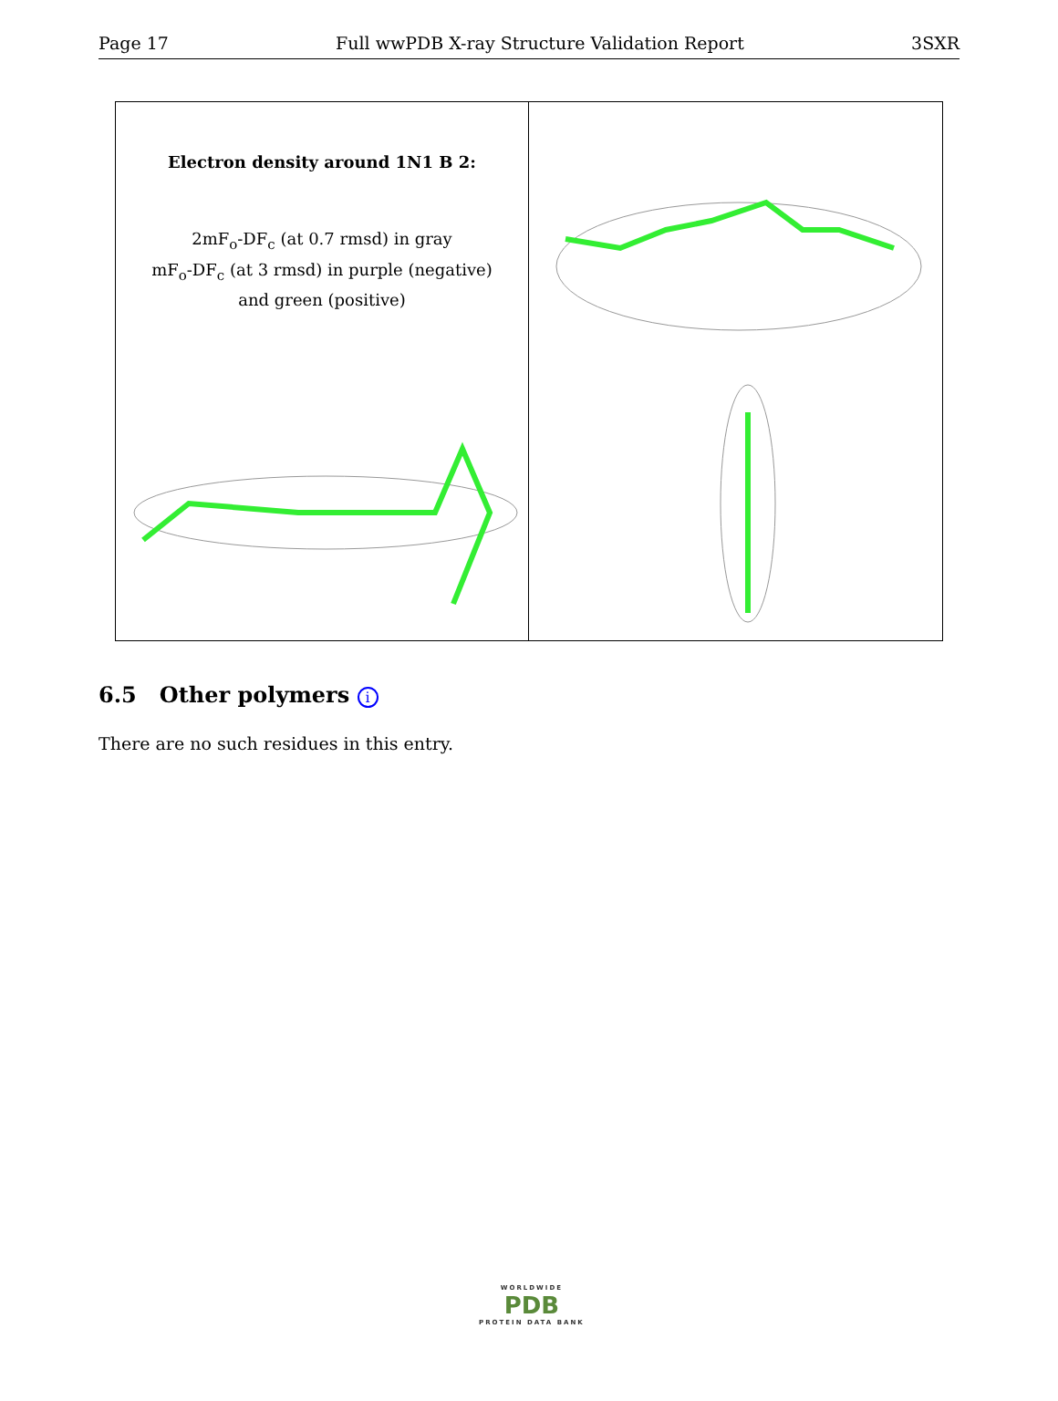Page 17 Full wwPDB X-ray Structure Validation Report 3SXR
Electron density around 1N1 B 2:
2mF<sub>o</sub>-DF<sub>c</sub> (at 0.7 rmsd) in gray
mF<sub>o</sub>-DF<sub>c</sub> (at 3 rmsd) in purple (negative)
and green (positive)
6.5 Other polymers i
There are no such residues in this entry.
WORLDWIDE
PDB
PROTEIN DATA BANK